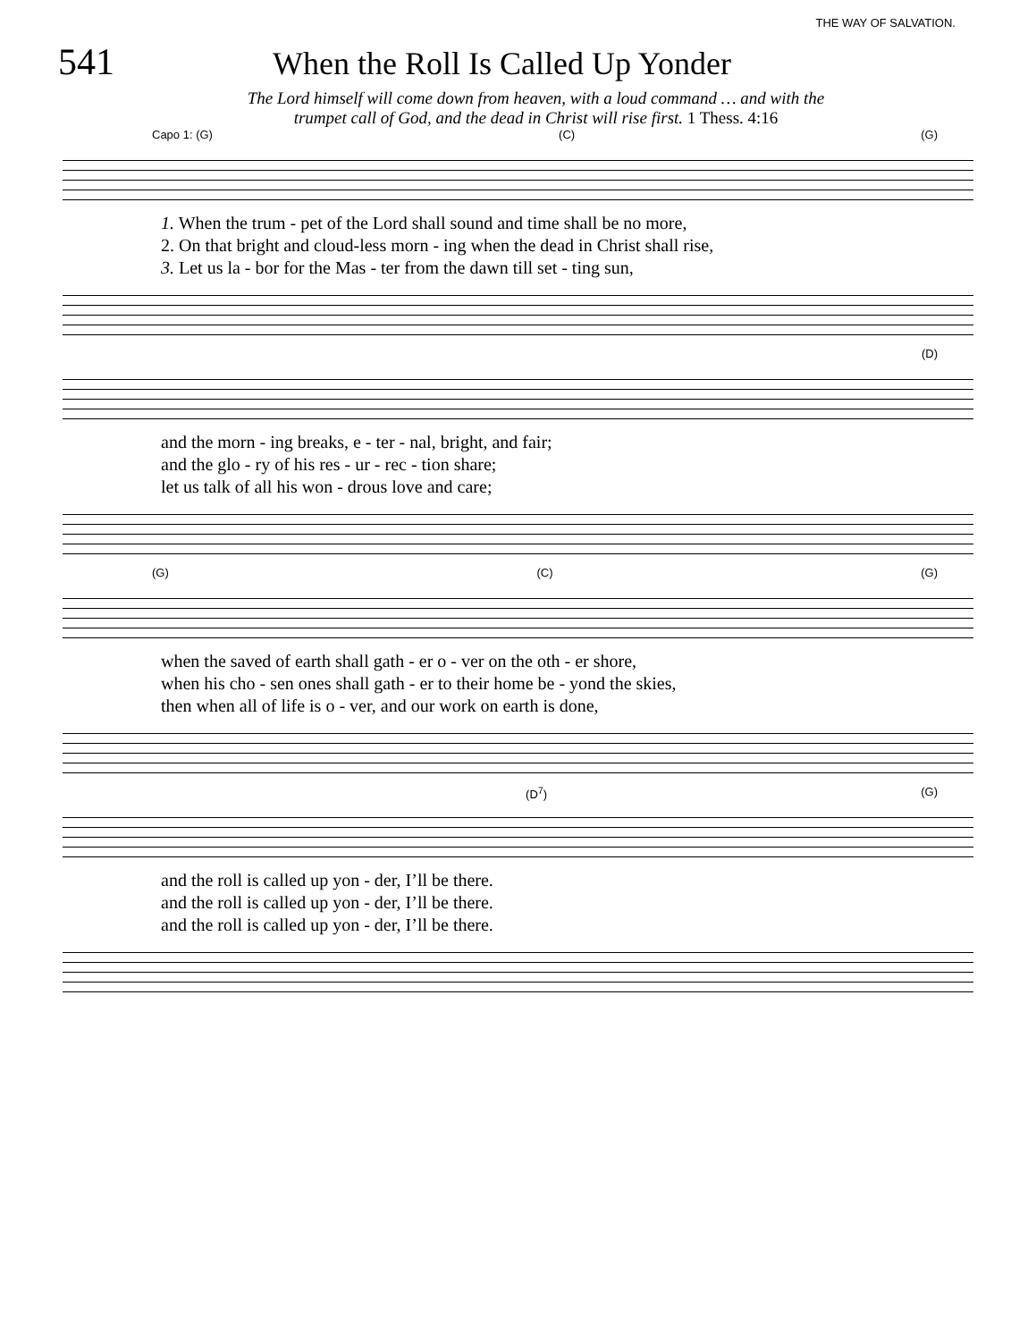THE WAY OF SALVATION.
541
When the Roll Is Called Up Yonder
The Lord himself will come down from heaven, with a loud command … and with the
trumpet call of God, and the dead in Christ will rise first. 1 Thess. 4:16
Capo 1: (G) (C) (G)
| 1. When the trum - pet of the Lord shall sound and time shall be no more, |
| 2. On that bright and cloud-less morn - ing when the dead in Christ shall rise, |
| 3. Let us la - bor for the Mas - ter from the dawn till set - ting sun, |
(D)
| and the morn - ing breaks, e - ter - nal, bright, and fair; |
| and the glo - ry of his res - ur - rec - tion share; |
| let us talk of all his won - drous love and care; |
(G) (C) (G)
| when the saved of earth shall gath - er o - ver on the oth - er shore, |
| when his cho - sen ones shall gath - er to their home be - yond the skies, |
| then when all of life is o - ver, and our work on earth is done, |
(D<sup>7</sup>) (G)
| and the roll is called up yon - der, I’ll be there. |
| and the roll is called up yon - der, I’ll be there. |
| and the roll is called up yon - der, I’ll be there. |